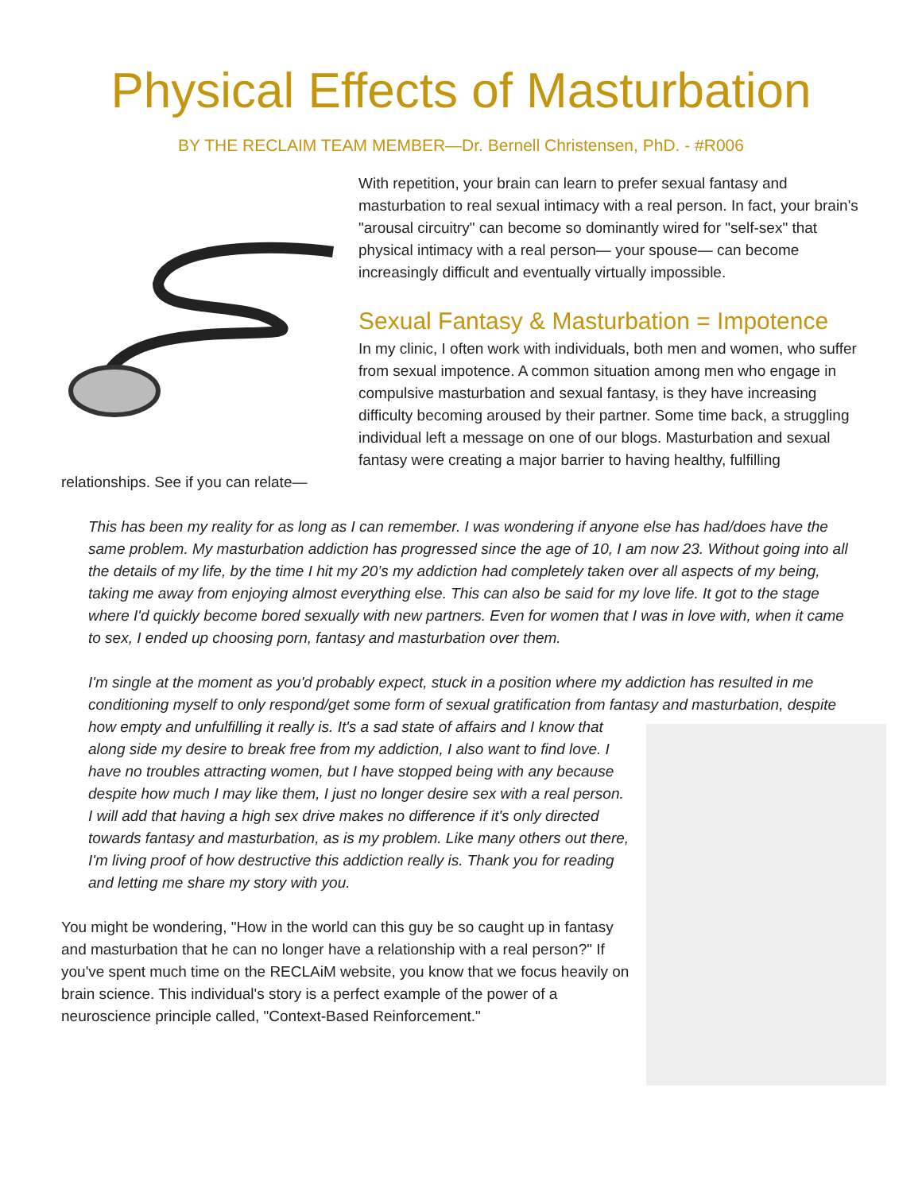Physical Effects of Masturbation
BY THE RECLAIM TEAM MEMBER—Dr. Bernell Christensen, PhD. - #R006
With repetition, your brain can learn to prefer sexual fantasy and masturbation to real sexual intimacy with a real person. In fact, your brain's "arousal circuitry" can become so dominantly wired for "self-sex" that physical intimacy with a real person— your spouse— can become increasingly difficult and eventually virtually impossible.
Sexual Fantasy & Masturbation = Impotence
In my clinic, I often work with individuals, both men and women, who suffer from sexual impotence. A common situation among men who engage in compulsive masturbation and sexual fantasy, is they have increasing difficulty becoming aroused by their partner. Some time back, a struggling individual left a message on one of our blogs. Masturbation and sexual fantasy were creating a major barrier to having healthy, fulfilling relationships. See if you can relate—
This has been my reality for as long as I can remember. I was wondering if anyone else has had/does have the same problem. My masturbation addiction has progressed since the age of 10, I am now 23. Without going into all the details of my life, by the time I hit my 20’s my addiction had completely taken over all aspects of my being, taking me away from enjoying almost everything else. This can also be said for my love life. It got to the stage where I'd quickly become bored sexually with new partners. Even for women that I was in love with, when it came to sex, I ended up choosing porn, fantasy and masturbation over them.
I'm single at the moment as you'd probably expect, stuck in a position where my addiction has resulted in me conditioning myself to only respond/get some form of sexual gratification from fantasy and masturbation, despite how empty and unfulfilling it really is. It's a sad state of affairs and I know that along side my desire to break free from my addiction, I also want to find love. I have no troubles attracting women, but I have stopped being with any because despite how much I may like them, I just no longer desire sex with a real person. I will add that having a high sex drive makes no difference if it's only directed towards fantasy and masturbation, as is my problem. Like many others out there, I'm living proof of how destructive this addiction really is. Thank you for reading and letting me share my story with you.
You might be wondering, "How in the world can this guy be so caught up in fantasy and masturbation that he can no longer have a relationship with a real person?" If you've spent much time on the RECLAiM website, you know that we focus heavily on brain science. This individual's story is a perfect example of the power of a neuroscience principle called, "Context-Based Reinforcement."